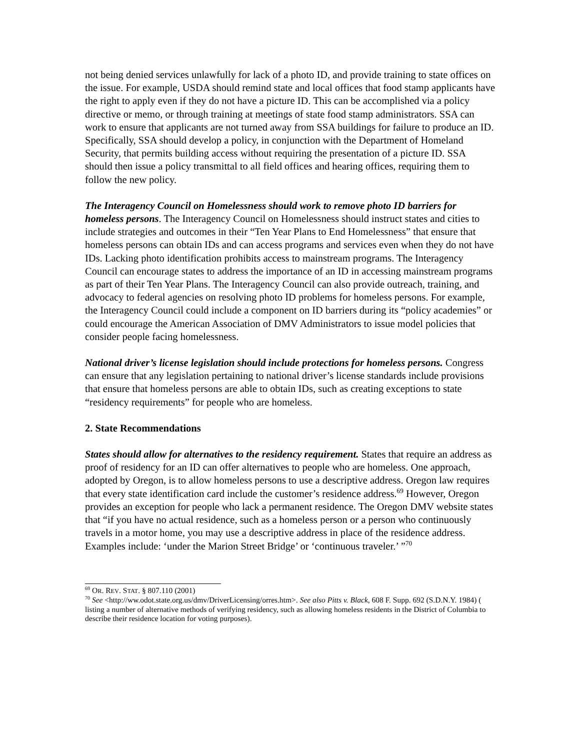not being denied services unlawfully for lack of a photo ID, and provide training to state offices on the issue. For example, USDA should remind state and local offices that food stamp applicants have the right to apply even if they do not have a picture ID. This can be accomplished via a policy directive or memo, or through training at meetings of state food stamp administrators. SSA can work to ensure that applicants are not turned away from SSA buildings for failure to produce an ID. Specifically, SSA should develop a policy, in conjunction with the Department of Homeland Security, that permits building access without requiring the presentation of a picture ID. SSA should then issue a policy transmittal to all field offices and hearing offices, requiring them to follow the new policy.
The Interagency Council on Homelessness should work to remove photo ID barriers for homeless persons. The Interagency Council on Homelessness should instruct states and cities to include strategies and outcomes in their “Ten Year Plans to End Homelessness” that ensure that homeless persons can obtain IDs and can access programs and services even when they do not have IDs. Lacking photo identification prohibits access to mainstream programs. The Interagency Council can encourage states to address the importance of an ID in accessing mainstream programs as part of their Ten Year Plans. The Interagency Council can also provide outreach, training, and advocacy to federal agencies on resolving photo ID problems for homeless persons. For example, the Interagency Council could include a component on ID barriers during its “policy academies” or could encourage the American Association of DMV Administrators to issue model policies that consider people facing homelessness.
National driver’s license legislation should include protections for homeless persons. Congress can ensure that any legislation pertaining to national driver’s license standards include provisions that ensure that homeless persons are able to obtain IDs, such as creating exceptions to state “residency requirements” for people who are homeless.
2. State Recommendations
States should allow for alternatives to the residency requirement. States that require an address as proof of residency for an ID can offer alternatives to people who are homeless. One approach, adopted by Oregon, is to allow homeless persons to use a descriptive address. Oregon law requires that every state identification card include the customer’s residence address.<sup>69</sup> However, Oregon provides an exception for people who lack a permanent residence. The Oregon DMV website states that “if you have no actual residence, such as a homeless person or a person who continuously travels in a motor home, you may use a descriptive address in place of the residence address. Examples include: ‘under the Marion Street Bridge’ or ‘continuous traveler.’ ”<sup>70</sup>
<sup>69</sup> OR. REV. STAT. § 807.110 (2001)
<sup>70</sup> See <http://ww.odot.state.org.us/dmv/DriverLicensing/orres.htm>. See also Pitts v. Black, 608 F. Supp. 692 (S.D.N.Y. 1984) ( listing a number of alternative methods of verifying residency, such as allowing homeless residents in the District of Columbia to describe their residence location for voting purposes).